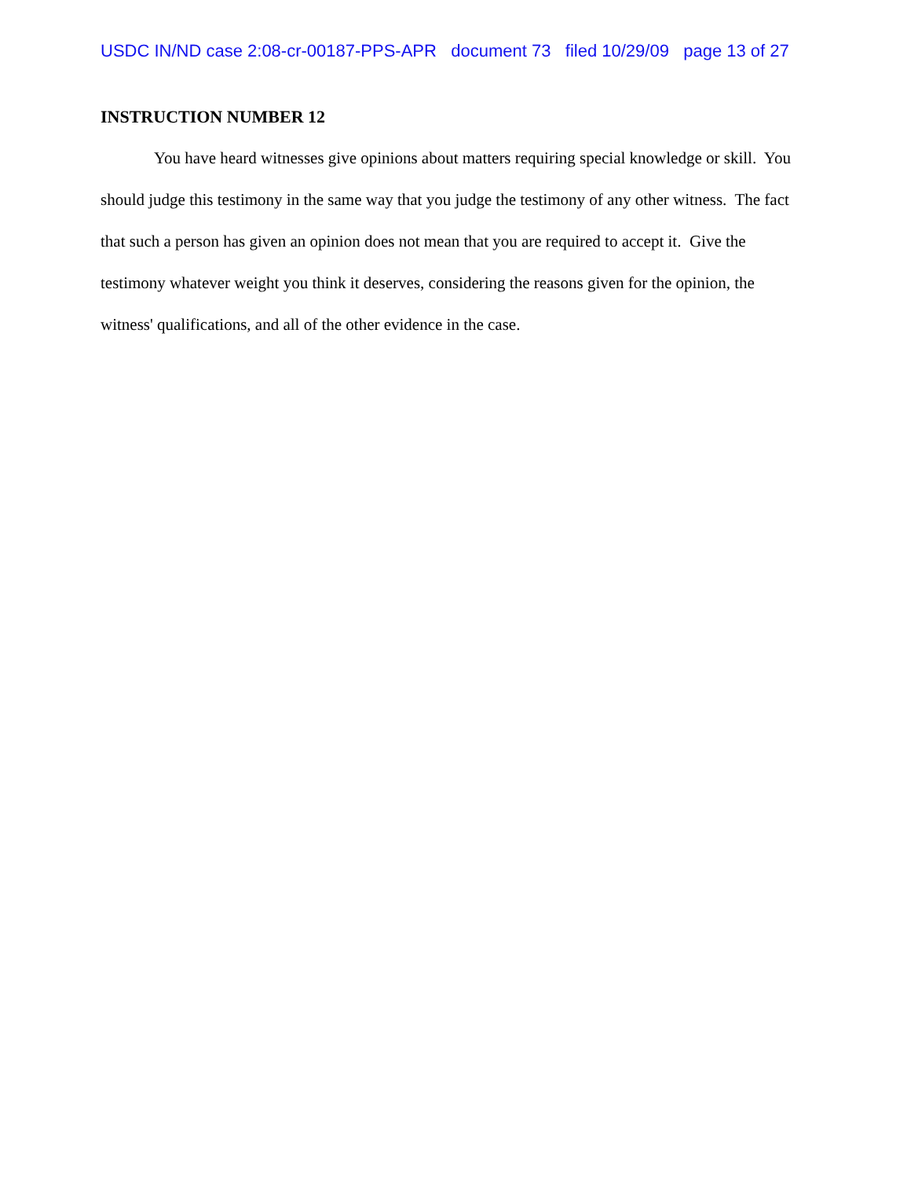USDC IN/ND case 2:08-cr-00187-PPS-APR document 73 filed 10/29/09 page 13 of 27
INSTRUCTION NUMBER 12
You have heard witnesses give opinions about matters requiring special knowledge or skill. You should judge this testimony in the same way that you judge the testimony of any other witness. The fact that such a person has given an opinion does not mean that you are required to accept it. Give the testimony whatever weight you think it deserves, considering the reasons given for the opinion, the witness' qualifications, and all of the other evidence in the case.